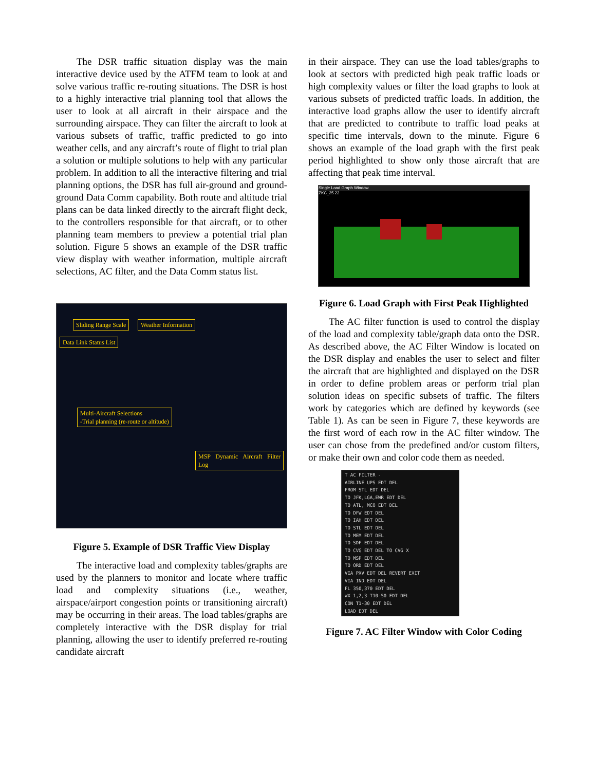The DSR traffic situation display was the main interactive device used by the ATFM team to look at and solve various traffic re-routing situations. The DSR is host to a highly interactive trial planning tool that allows the user to look at all aircraft in their airspace and the surrounding airspace. They can filter the aircraft to look at various subsets of traffic, traffic predicted to go into weather cells, and any aircraft’s route of flight to trial plan a solution or multiple solutions to help with any particular problem. In addition to all the interactive filtering and trial planning options, the DSR has full air-ground and ground-ground Data Comm capability. Both route and altitude trial plans can be data linked directly to the aircraft flight deck, to the controllers responsible for that aircraft, or to other planning team members to preview a potential trial plan solution. Figure 5 shows an example of the DSR traffic view display with weather information, multiple aircraft selections, AC filter, and the Data Comm status list.
Sliding Range Scale Weather Information
Data Link Status List
Multi-Aircraft Selections
-Trial planning (re-route or altitude)
MSP Dynamic Aircraft Filter Log
Figure 5. Example of DSR Traffic View Display
The interactive load and complexity tables/graphs are used by the planners to monitor and locate where traffic load and complexity situations (i.e., weather, airspace/airport congestion points or transitioning aircraft) may be occurring in their areas. The load tables/graphs are completely interactive with the DSR display for trial planning, allowing the user to identify preferred re-routing candidate aircraft
in their airspace. They can use the load tables/graphs to look at sectors with predicted high peak traffic loads or high complexity values or filter the load graphs to look at various subsets of predicted traffic loads. In addition, the interactive load graphs allow the user to identify aircraft that are predicted to contribute to traffic load peaks at specific time intervals, down to the minute. Figure 6 shows an example of the load graph with the first peak period highlighted to show only those aircraft that are affecting that peak time interval.
Single Load Graph Window
ZKC_25 22
Figure 6. Load Graph with First Peak Highlighted
The AC filter function is used to control the display of the load and complexity table/graph data onto the DSR. As described above, the AC Filter Window is located on the DSR display and enables the user to select and filter the aircraft that are highlighted and displayed on the DSR in order to define problem areas or perform trial plan solution ideas on specific subsets of traffic. The filters work by categories which are defined by keywords (see Table 1). As can be seen in Figure 7, these keywords are the first word of each row in the AC filter window. The user can chose from the predefined and/or custom filters, or make their own and color code them as needed.
T AC FILTER -
AIRLINE UPS EDT DEL
FROM STL EDT DEL
TO JFK,LGA,EWR EDT DEL
TO ATL, MCO EDT DEL
TO DFW EDT DEL
TO IAH EDT DEL
TO STL EDT DEL
TO MEM EDT DEL
TO SDF EDT DEL
TO CVG EDT DEL TO CVG X
TO MSP EDT DEL
TO ORD EDT DEL
VIA PXV EDT DEL REVERT EXIT
VIA IND EDT DEL
FL 350,370 EDT DEL
WX 1,2,3 T10-50 EDT DEL
CON T1-30 EDT DEL
LOAD EDT DEL
Figure 7. AC Filter Window with Color Coding